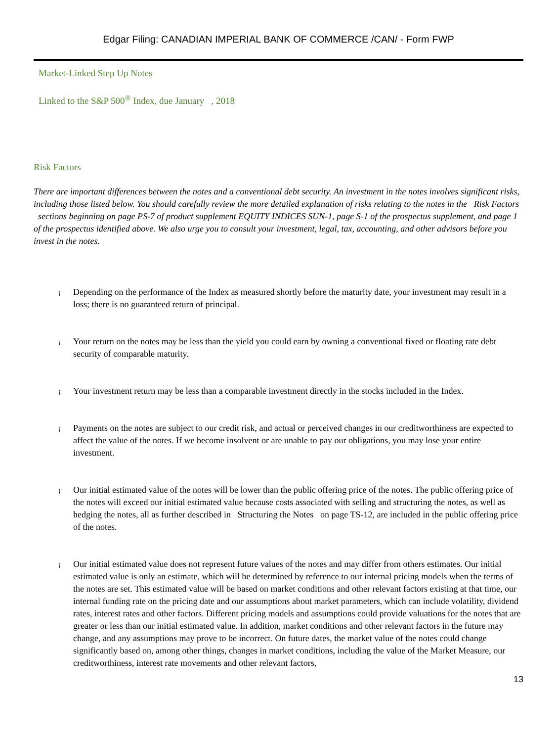Edgar Filing: CANADIAN IMPERIAL BANK OF COMMERCE /CAN/ - Form FWP
Market-Linked Step Up Notes
Linked to the S&P 500<sup>®</sup> Index, due January , 2018
Risk Factors
There are important differences between the notes and a conventional debt security. An investment in the notes involves significant risks, including those listed below. You should carefully review the more detailed explanation of risks relating to the notes in the Risk Factors sections beginning on page PS-7 of product supplement EQUITY INDICES SUN-1, page S-1 of the prospectus supplement, and page 1 of the prospectus identified above. We also urge you to consult your investment, legal, tax, accounting, and other advisors before you invest in the notes.
¡
Depending on the performance of the Index as measured shortly before the maturity date, your investment may result in a loss; there is no guaranteed return of principal.
¡
Your return on the notes may be less than the yield you could earn by owning a conventional fixed or floating rate debt security of comparable maturity.
¡
Your investment return may be less than a comparable investment directly in the stocks included in the Index.
¡
Payments on the notes are subject to our credit risk, and actual or perceived changes in our creditworthiness are expected to affect the value of the notes. If we become insolvent or are unable to pay our obligations, you may lose your entire investment.
¡
Our initial estimated value of the notes will be lower than the public offering price of the notes. The public offering price of the notes will exceed our initial estimated value because costs associated with selling and structuring the notes, as well as hedging the notes, all as further described in Structuring the Notes on page TS-12, are included in the public offering price of the notes.
¡
Our initial estimated value does not represent future values of the notes and may differ from others estimates. Our initial estimated value is only an estimate, which will be determined by reference to our internal pricing models when the terms of the notes are set. This estimated value will be based on market conditions and other relevant factors existing at that time, our internal funding rate on the pricing date and our assumptions about market parameters, which can include volatility, dividend rates, interest rates and other factors. Different pricing models and assumptions could provide valuations for the notes that are greater or less than our initial estimated value. In addition, market conditions and other relevant factors in the future may change, and any assumptions may prove to be incorrect. On future dates, the market value of the notes could change significantly based on, among other things, changes in market conditions, including the value of the Market Measure, our creditworthiness, interest rate movements and other relevant factors,
13